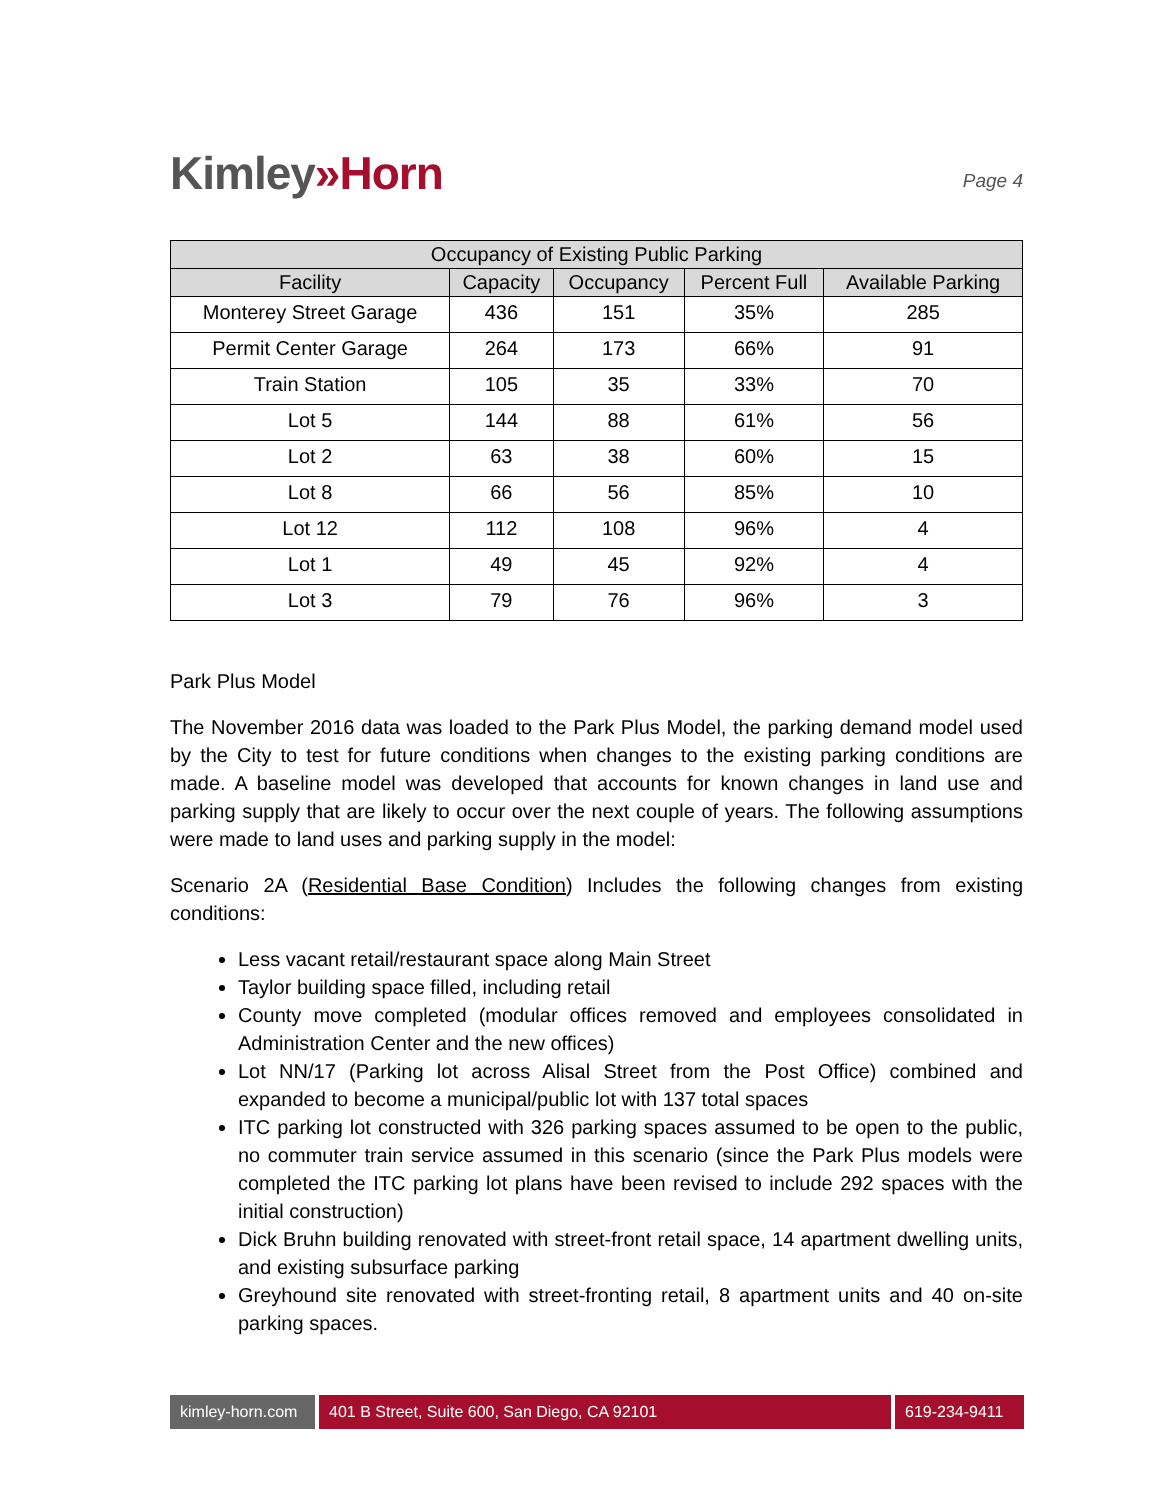Kimley»Horn
Page 4
| Occupancy of Existing Public Parking | | | | |
| --- | --- | --- | --- | --- |
| Facility | Capacity | Occupancy | Percent Full | Available Parking |
| Monterey Street Garage | 436 | 151 | 35% | 285 |
| Permit Center Garage | 264 | 173 | 66% | 91 |
| Train Station | 105 | 35 | 33% | 70 |
| Lot 5 | 144 | 88 | 61% | 56 |
| Lot 2 | 63 | 38 | 60% | 15 |
| Lot 8 | 66 | 56 | 85% | 10 |
| Lot 12 | 112 | 108 | 96% | 4 |
| Lot 1 | 49 | 45 | 92% | 4 |
| Lot 3 | 79 | 76 | 96% | 3 |
Park Plus Model
The November 2016 data was loaded to the Park Plus Model, the parking demand model used by the City to test for future conditions when changes to the existing parking conditions are made. A baseline model was developed that accounts for known changes in land use and parking supply that are likely to occur over the next couple of years. The following assumptions were made to land uses and parking supply in the model:
Scenario 2A (Residential Base Condition) Includes the following changes from existing conditions:
Less vacant retail/restaurant space along Main Street
Taylor building space filled, including retail
County move completed (modular offices removed and employees consolidated in Administration Center and the new offices)
Lot NN/17 (Parking lot across Alisal Street from the Post Office) combined and expanded to become a municipal/public lot with 137 total spaces
ITC parking lot constructed with 326 parking spaces assumed to be open to the public, no commuter train service assumed in this scenario (since the Park Plus models were completed the ITC parking lot plans have been revised to include 292 spaces with the initial construction)
Dick Bruhn building renovated with street-front retail space, 14 apartment dwelling units, and existing subsurface parking
Greyhound site renovated with street-fronting retail, 8 apartment units and 40 on-site parking spaces.
kimley-horn.com
401 B Street, Suite 600, San Diego, CA 92101 619-234-9411